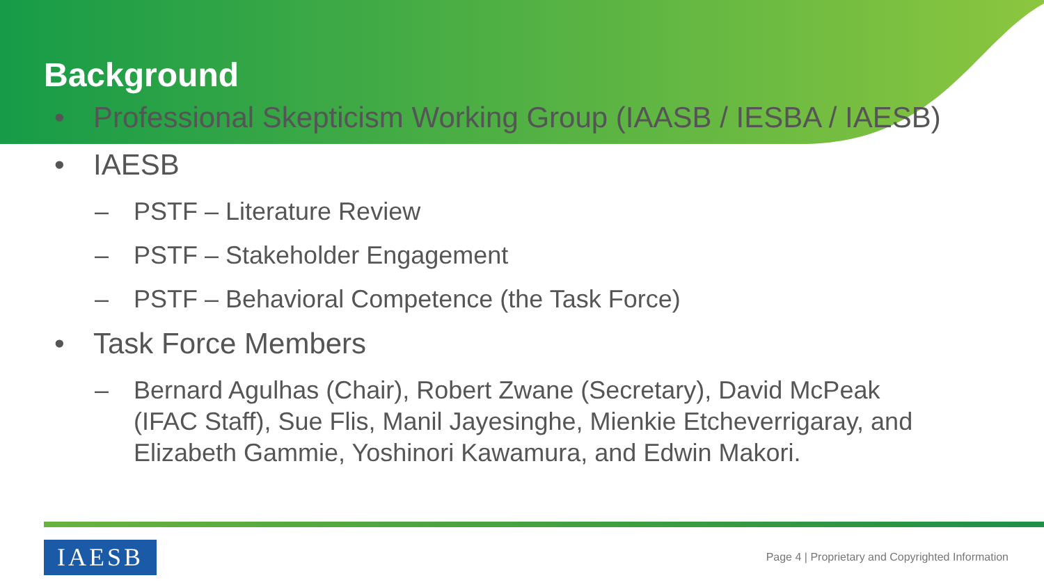Background
• Professional Skepticism Working Group (IAASB / IESBA / IAESB)
• IAESB
– PSTF – Literature Review
– PSTF – Stakeholder Engagement
– PSTF – Behavioral Competence (the Task Force)
• Task Force Members
– Bernard Agulhas (Chair), Robert Zwane (Secretary), David McPeak (IFAC Staff), Sue Flis, Manil Jayesinghe, Mienkie Etcheverrigaray, and Elizabeth Gammie, Yoshinori Kawamura, and Edwin Makori.
IAESB
Page 4 | Proprietary and Copyrighted Information